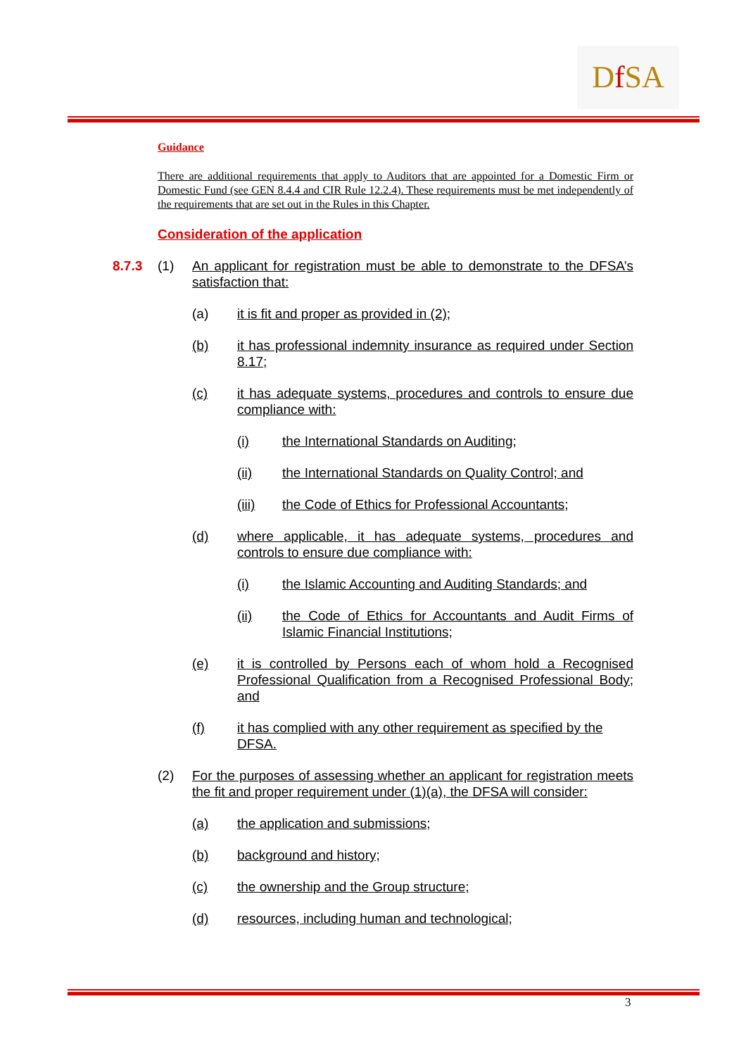Df SA
Guidance
There are additional requirements that apply to Auditors that are appointed for a Domestic Firm or Domestic Fund (see GEN 8.4.4 and CIR Rule 12.2.4). These requirements must be met independently of the requirements that are set out in the Rules in this Chapter.
Consideration of the application
8.7.3
(1) An applicant for registration must be able to demonstrate to the DFSA’s satisfaction that:
(a) it is fit and proper as provided in (2);
(b) it has professional indemnity insurance as required under Section 8.17;
(c) it has adequate systems, procedures and controls to ensure due compliance with:
(i) the International Standards on Auditing;
(ii) the International Standards on Quality Control; and
(iii) the Code of Ethics for Professional Accountants;
(d) where applicable, it has adequate systems, procedures and controls to ensure due compliance with:
(i) the Islamic Accounting and Auditing Standards; and
(ii) the Code of Ethics for Accountants and Audit Firms of Islamic Financial Institutions;
(e) it is controlled by Persons each of whom hold a Recognised Professional Qualification from a Recognised Professional Body; and
(f) it has complied with any other requirement as specified by the DFSA.
(2) For the purposes of assessing whether an applicant for registration meets the fit and proper requirement under (1)(a), the DFSA will consider:
(a) the application and submissions;
(b) background and history;
(c) the ownership and the Group structure;
(d) resources, including human and technological;
3